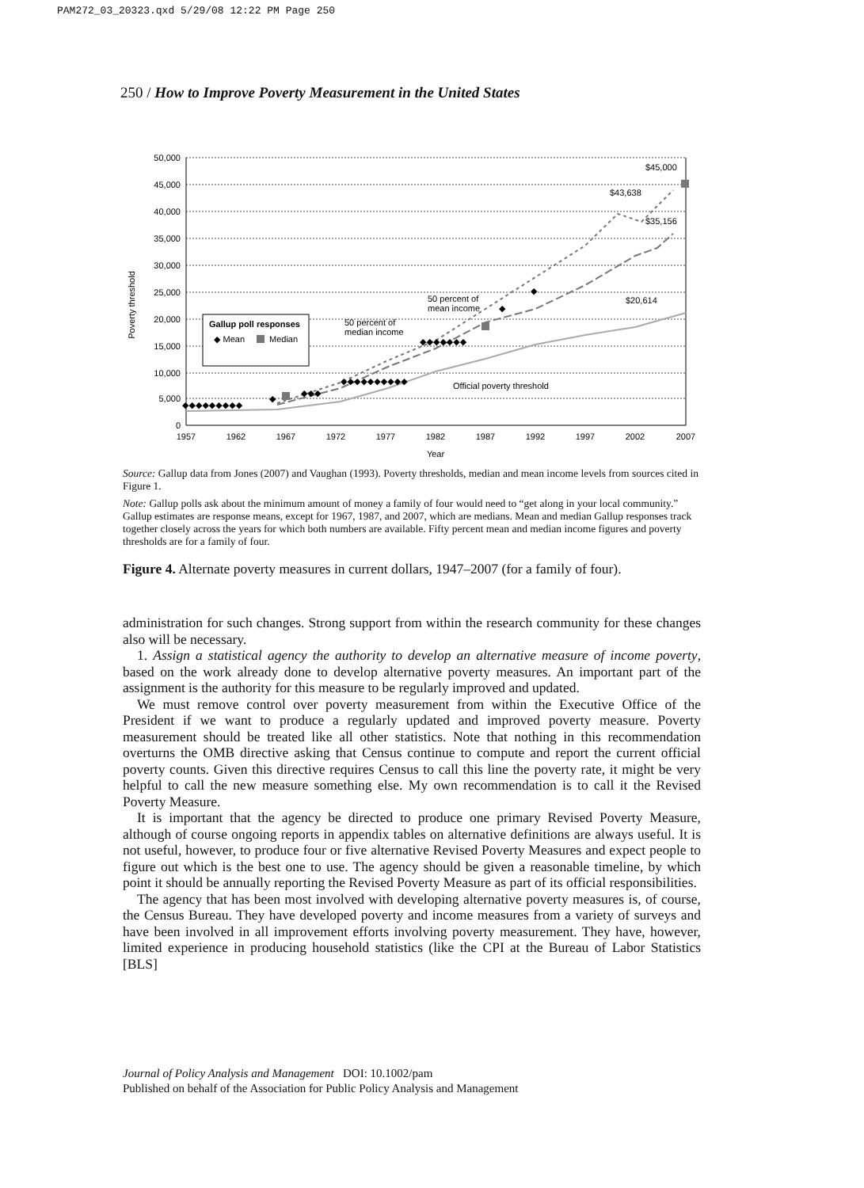PAM272_03_20323.qxd 5/29/08 12:22 PM Page 250
250 / How to Improve Poverty Measurement in the United States
50,000
45,000
40,000
35,000
30,000
25,000
20,000
15,000
10,000
5,000
0
1957
1962
1967
1972
1977
1982
1987
1992
1997
2002
2007
Year
Poverty threshold
50 percent of
mean income
50 percent of
median income
Official poverty threshold
$20,614
$35,156
$43,638
$45,000
Gallup poll responses
◆ Mean
Median
◆◆◆◆◆◆◆◆◆
◆
◆◆◆
◆◆◆◆◆◆◆◆◆◆
◆◆◆◆◆◆◆
◆
◆
Source: Gallup data from Jones (2007) and Vaughan (1993). Poverty thresholds, median and mean income levels from sources cited in Figure 1.
Note: Gallup polls ask about the minimum amount of money a family of four would need to “get along in your local community.” Gallup estimates are response means, except for 1967, 1987, and 2007, which are medians. Mean and median Gallup responses track together closely across the years for which both numbers are available. Fifty percent mean and median income figures and poverty thresholds are for a family of four.
Figure 4. Alternate poverty measures in current dollars, 1947–2007 (for a family of four).
administration for such changes. Strong support from within the research community for these changes also will be necessary.
1. Assign a statistical agency the authority to develop an alternative measure of income poverty, based on the work already done to develop alternative poverty measures. An important part of the assignment is the authority for this measure to be regularly improved and updated.
We must remove control over poverty measurement from within the Executive Office of the President if we want to produce a regularly updated and improved poverty measure. Poverty measurement should be treated like all other statistics. Note that nothing in this recommendation overturns the OMB directive asking that Census continue to compute and report the current official poverty counts. Given this directive requires Census to call this line the poverty rate, it might be very helpful to call the new measure something else. My own recommendation is to call it the Revised Poverty Measure.
It is important that the agency be directed to produce one primary Revised Poverty Measure, although of course ongoing reports in appendix tables on alternative definitions are always useful. It is not useful, however, to produce four or five alternative Revised Poverty Measures and expect people to figure out which is the best one to use. The agency should be given a reasonable timeline, by which point it should be annually reporting the Revised Poverty Measure as part of its official responsibilities.
The agency that has been most involved with developing alternative poverty measures is, of course, the Census Bureau. They have developed poverty and income measures from a variety of surveys and have been involved in all improvement efforts involving poverty measurement. They have, however, limited experience in producing household statistics (like the CPI at the Bureau of Labor Statistics [BLS]
Journal of Policy Analysis and Management DOI: 10.1002/pam
Published on behalf of the Association for Public Policy Analysis and Management